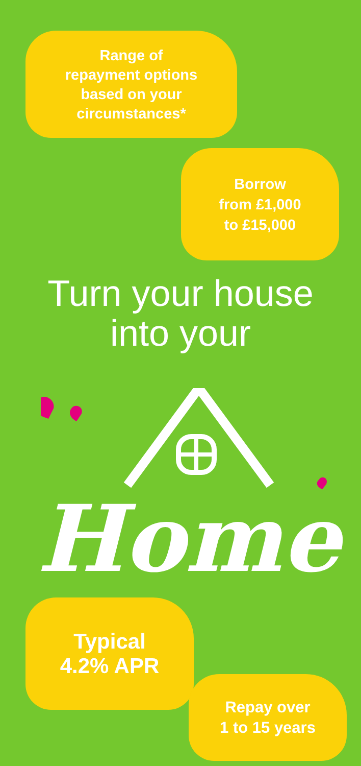Range of
repayment options
based on your
circumstances*
Borrow
from £1,000
to £15,000
Turn your house
into your
Home
Typical
4.2% APR
Repay over
1 to 15 years